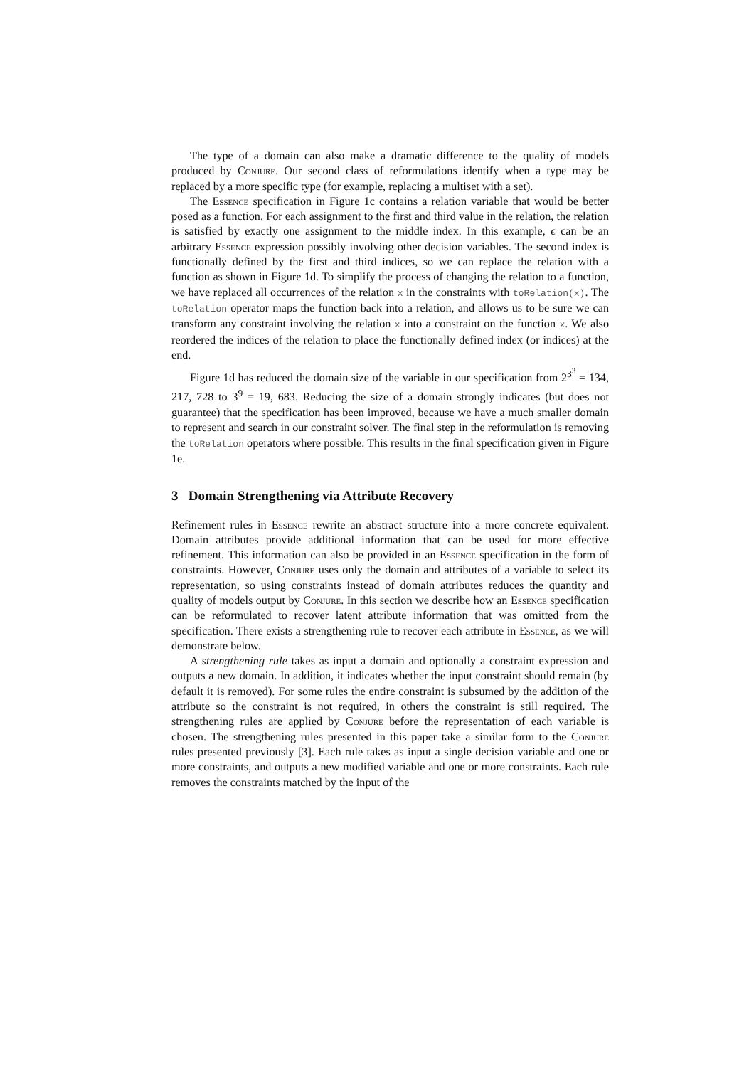The type of a domain can also make a dramatic difference to the quality of models produced by Conjure. Our second class of reformulations identify when a type may be replaced by a more specific type (for example, replacing a multiset with a set).
The Essence specification in Figure 1c contains a relation variable that would be better posed as a function. For each assignment to the first and third value in the relation, the relation is satisfied by exactly one assignment to the middle index. In this example, ϵ can be an arbitrary Essence expression possibly involving other decision variables. The second index is functionally defined by the first and third indices, so we can replace the relation with a function as shown in Figure 1d. To simplify the process of changing the relation to a function, we have replaced all occurrences of the relation x in the constraints with toRelation(x). The toRelation operator maps the function back into a relation, and allows us to be sure we can transform any constraint involving the relation x into a constraint on the function x. We also reordered the indices of the relation to place the functionally defined index (or indices) at the end.
Figure 1d has reduced the domain size of the variable in our specification from 2<sup>3<sup>3</sup></sup> = 134, 217, 728 to 3<sup>9</sup> = 19, 683. Reducing the size of a domain strongly indicates (but does not guarantee) that the specification has been improved, because we have a much smaller domain to represent and search in our constraint solver. The final step in the reformulation is removing the toRelation operators where possible. This results in the final specification given in Figure 1e.
3 Domain Strengthening via Attribute Recovery
Refinement rules in Essence rewrite an abstract structure into a more concrete equivalent. Domain attributes provide additional information that can be used for more effective refinement. This information can also be provided in an Essence specification in the form of constraints. However, Conjure uses only the domain and attributes of a variable to select its representation, so using constraints instead of domain attributes reduces the quantity and quality of models output by Conjure. In this section we describe how an Essence specification can be reformulated to recover latent attribute information that was omitted from the specification. There exists a strengthening rule to recover each attribute in Essence, as we will demonstrate below.
A strengthening rule takes as input a domain and optionally a constraint expression and outputs a new domain. In addition, it indicates whether the input constraint should remain (by default it is removed). For some rules the entire constraint is subsumed by the addition of the attribute so the constraint is not required, in others the constraint is still required. The strengthening rules are applied by Conjure before the representation of each variable is chosen. The strengthening rules presented in this paper take a similar form to the Conjure rules presented previously [3]. Each rule takes as input a single decision variable and one or more constraints, and outputs a new modified variable and one or more constraints. Each rule removes the constraints matched by the input of the